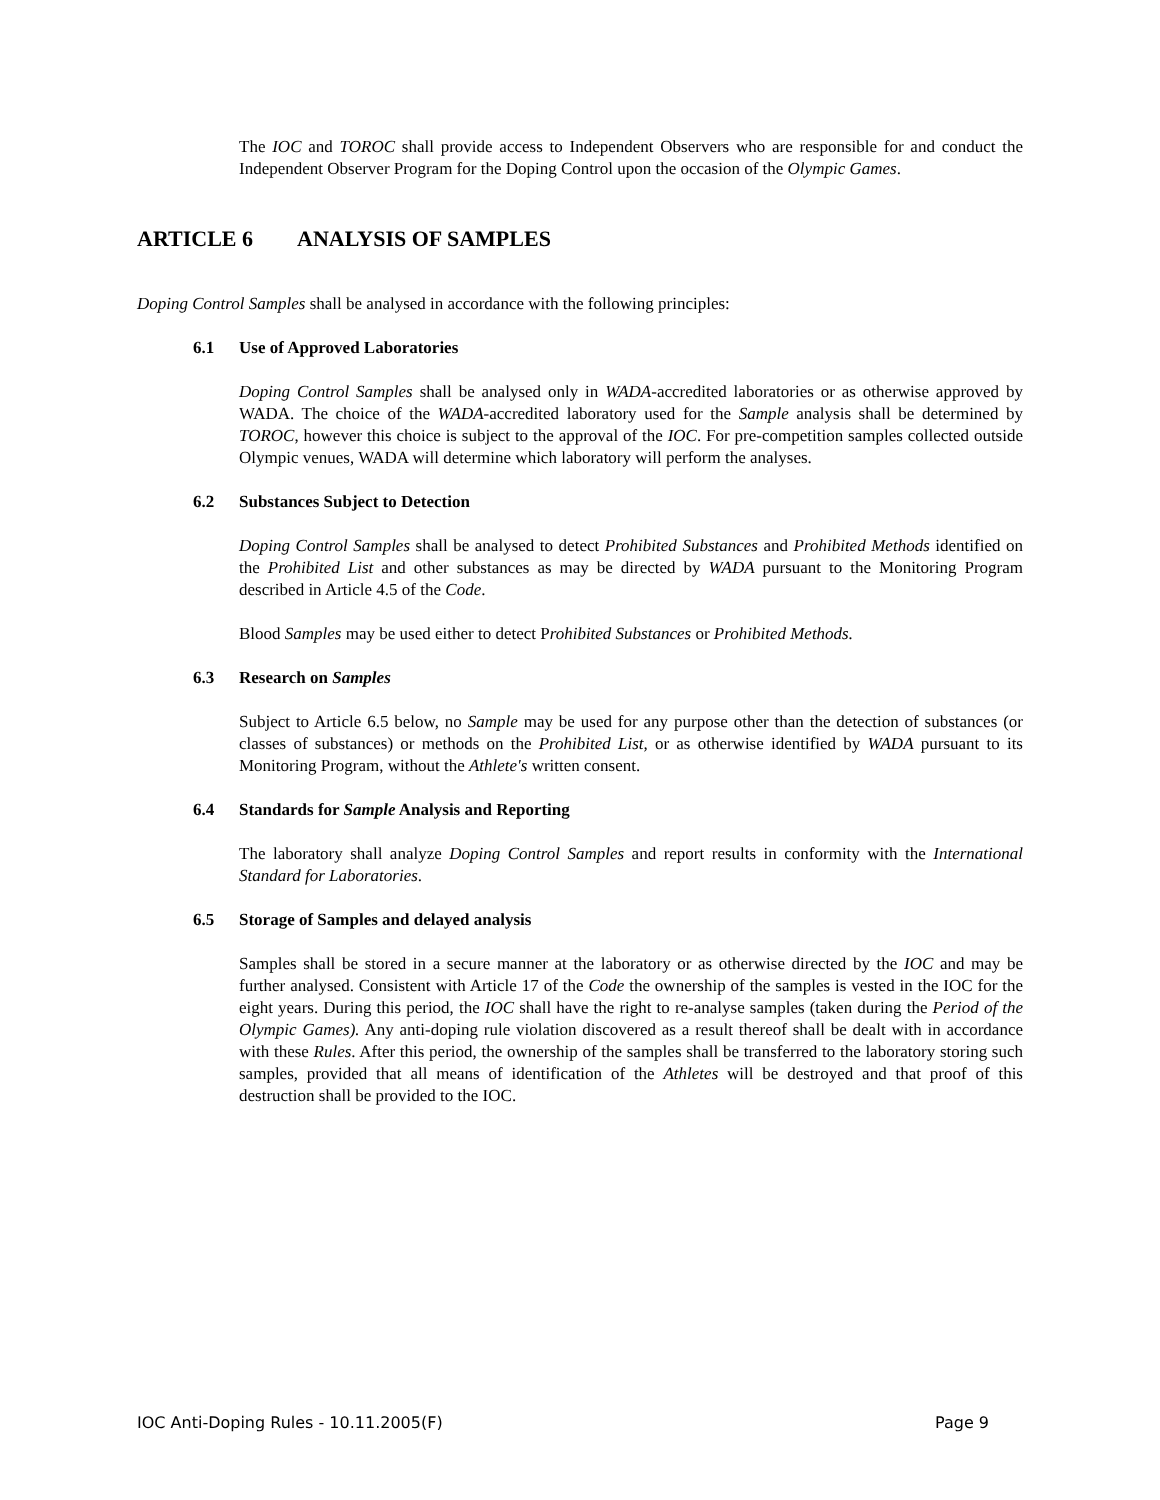The IOC and TOROC shall provide access to Independent Observers who are responsible for and conduct the Independent Observer Program for the Doping Control upon the occasion of the Olympic Games.
ARTICLE 6 ANALYSIS OF SAMPLES
Doping Control Samples shall be analysed in accordance with the following principles:
6.1 Use of Approved Laboratories
Doping Control Samples shall be analysed only in WADA-accredited laboratories or as otherwise approved by WADA. The choice of the WADA-accredited laboratory used for the Sample analysis shall be determined by TOROC, however this choice is subject to the approval of the IOC. For pre-competition samples collected outside Olympic venues, WADA will determine which laboratory will perform the analyses.
6.2 Substances Subject to Detection
Doping Control Samples shall be analysed to detect Prohibited Substances and Prohibited Methods identified on the Prohibited List and other substances as may be directed by WADA pursuant to the Monitoring Program described in Article 4.5 of the Code.
Blood Samples may be used either to detect Prohibited Substances or Prohibited Methods.
6.3 Research on Samples
Subject to Article 6.5 below, no Sample may be used for any purpose other than the detection of substances (or classes of substances) or methods on the Prohibited List, or as otherwise identified by WADA pursuant to its Monitoring Program, without the Athlete's written consent.
6.4 Standards for Sample Analysis and Reporting
The laboratory shall analyze Doping Control Samples and report results in conformity with the International Standard for Laboratories.
6.5 Storage of Samples and delayed analysis
Samples shall be stored in a secure manner at the laboratory or as otherwise directed by the IOC and may be further analysed. Consistent with Article 17 of the Code the ownership of the samples is vested in the IOC for the eight years. During this period, the IOC shall have the right to re-analyse samples (taken during the Period of the Olympic Games). Any anti-doping rule violation discovered as a result thereof shall be dealt with in accordance with these Rules. After this period, the ownership of the samples shall be transferred to the laboratory storing such samples, provided that all means of identification of the Athletes will be destroyed and that proof of this destruction shall be provided to the IOC.
IOC Anti-Doping Rules - 10.11.2005(F) Page 9